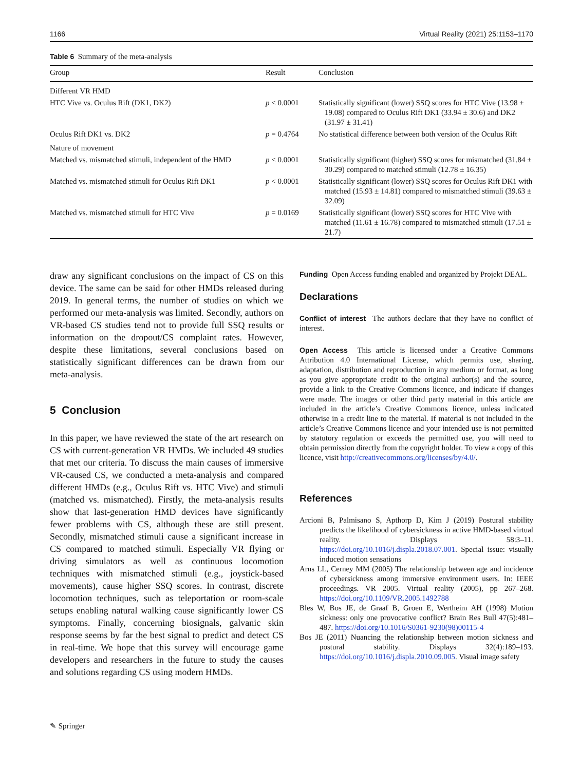1166 Virtual Reality (2021) 25:1153–1170
Table 6 Summary of the meta-analysis
| Group | Result | Conclusion |
| --- | --- | --- |
| Different VR HMD | | |
| HTC Vive vs. Oculus Rift (DK1, DK2) | p < 0.0001 | Statistically significant (lower) SSQ scores for HTC Vive (13.98 ± 19.08) compared to Oculus Rift DK1 (33.94 ± 30.6) and DK2 (31.97 ± 31.41) |
| Oculus Rift DK1 vs. DK2 | p = 0.4764 | No statistical difference between both version of the Oculus Rift |
| Nature of movement | | |
| Matched vs. mismatched stimuli, independent of the HMD | p < 0.0001 | Statistically significant (higher) SSQ scores for mismatched (31.84 ± 30.29) compared to matched stimuli (12.78 ± 16.35) |
| Matched vs. mismatched stimuli for Oculus Rift DK1 | p < 0.0001 | Statistically significant (lower) SSQ scores for Oculus Rift DK1 with matched (15.93 ± 14.81) compared to mismatched stimuli (39.63 ± 32.09) |
| Matched vs. mismatched stimuli for HTC Vive | p = 0.0169 | Statistically significant (lower) SSQ scores for HTC Vive with matched (11.61 ± 16.78) compared to mismatched stimuli (17.51 ± 21.7) |
draw any significant conclusions on the impact of CS on this device. The same can be said for other HMDs released during 2019. In general terms, the number of studies on which we performed our meta-analysis was limited. Secondly, authors on VR-based CS studies tend not to provide full SSQ results or information on the dropout/CS complaint rates. However, despite these limitations, several conclusions based on statistically significant differences can be drawn from our meta-analysis.
5 Conclusion
In this paper, we have reviewed the state of the art research on CS with current-generation VR HMDs. We included 49 studies that met our criteria. To discuss the main causes of immersive VR-caused CS, we conducted a meta-analysis and compared different HMDs (e.g., Oculus Rift vs. HTC Vive) and stimuli (matched vs. mismatched). Firstly, the meta-analysis results show that last-generation HMD devices have significantly fewer problems with CS, although these are still present. Secondly, mismatched stimuli cause a significant increase in CS compared to matched stimuli. Especially VR flying or driving simulators as well as continuous locomotion techniques with mismatched stimuli (e.g., joystick-based movements), cause higher SSQ scores. In contrast, discrete locomotion techniques, such as teleportation or room-scale setups enabling natural walking cause significantly lower CS symptoms. Finally, concerning biosignals, galvanic skin response seems by far the best signal to predict and detect CS in real-time. We hope that this survey will encourage game developers and researchers in the future to study the causes and solutions regarding CS using modern HMDs.
Funding Open Access funding enabled and organized by Projekt DEAL.
Declarations
Conflict of interest The authors declare that they have no conflict of interest.
Open Access This article is licensed under a Creative Commons Attribution 4.0 International License, which permits use, sharing, adaptation, distribution and reproduction in any medium or format, as long as you give appropriate credit to the original author(s) and the source, provide a link to the Creative Commons licence, and indicate if changes were made. The images or other third party material in this article are included in the article’s Creative Commons licence, unless indicated otherwise in a credit line to the material. If material is not included in the article’s Creative Commons licence and your intended use is not permitted by statutory regulation or exceeds the permitted use, you will need to obtain permission directly from the copyright holder. To view a copy of this licence, visit http://creativecommons.org/licenses/by/4.0/.
References
Arcioni B, Palmisano S, Apthorp D, Kim J (2019) Postural stability predicts the likelihood of cybersickness in active HMD-based virtual reality. Displays 58:3–11. https://doi.org/10.1016/j.displa.2018.07.001. Special issue: visually induced motion sensations
Arns LL, Cerney MM (2005) The relationship between age and incidence of cybersickness among immersive environment users. In: IEEE proceedings. VR 2005. Virtual reality (2005), pp 267–268. https://doi.org/10.1109/VR.2005.1492788
Bles W, Bos JE, de Graaf B, Groen E, Wertheim AH (1998) Motion sickness: only one provocative conflict? Brain Res Bull 47(5):481–487. https://doi.org/10.1016/S0361-9230(98)00115-4
Bos JE (2011) Nuancing the relationship between motion sickness and postural stability. Displays 32(4):189–193. https://doi.org/10.1016/j.displa.2010.09.005. Visual image safety
✎ Springer